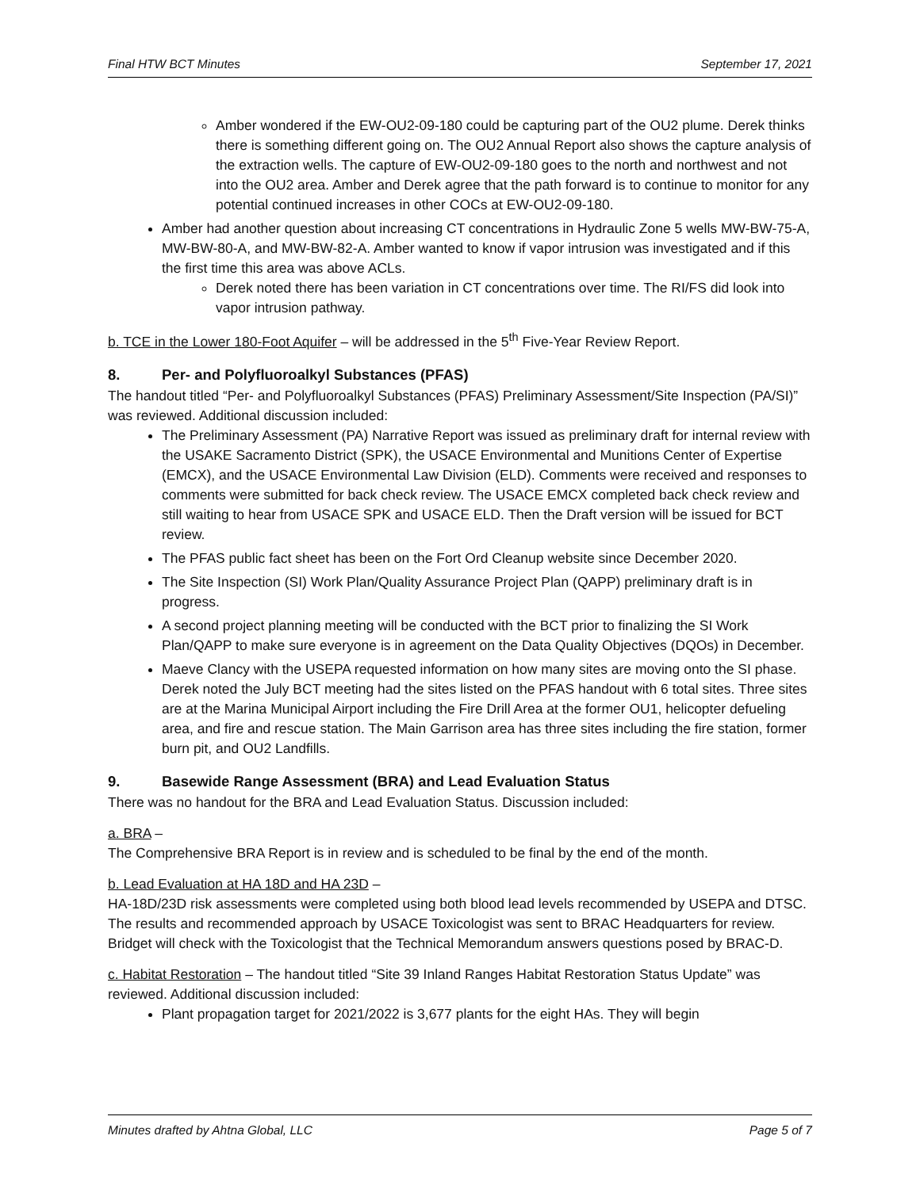Final HTW BCT Minutes September 17, 2021
Amber wondered if the EW-OU2-09-180 could be capturing part of the OU2 plume. Derek thinks there is something different going on. The OU2 Annual Report also shows the capture analysis of the extraction wells. The capture of EW-OU2-09-180 goes to the north and northwest and not into the OU2 area. Amber and Derek agree that the path forward is to continue to monitor for any potential continued increases in other COCs at EW-OU2-09-180.
Amber had another question about increasing CT concentrations in Hydraulic Zone 5 wells MW-BW-75-A, MW-BW-80-A, and MW-BW-82-A. Amber wanted to know if vapor intrusion was investigated and if this the first time this area was above ACLs.
Derek noted there has been variation in CT concentrations over time. The RI/FS did look into vapor intrusion pathway.
b. TCE in the Lower 180-Foot Aquifer – will be addressed in the 5<sup>th</sup> Five-Year Review Report.
8. Per- and Polyfluoroalkyl Substances (PFAS)
The handout titled “Per- and Polyfluoroalkyl Substances (PFAS) Preliminary Assessment/Site Inspection (PA/SI)” was reviewed. Additional discussion included:
The Preliminary Assessment (PA) Narrative Report was issued as preliminary draft for internal review with the USAKE Sacramento District (SPK), the USACE Environmental and Munitions Center of Expertise (EMCX), and the USACE Environmental Law Division (ELD). Comments were received and responses to comments were submitted for back check review. The USACE EMCX completed back check review and still waiting to hear from USACE SPK and USACE ELD. Then the Draft version will be issued for BCT review.
The PFAS public fact sheet has been on the Fort Ord Cleanup website since December 2020.
The Site Inspection (SI) Work Plan/Quality Assurance Project Plan (QAPP) preliminary draft is in progress.
A second project planning meeting will be conducted with the BCT prior to finalizing the SI Work Plan/QAPP to make sure everyone is in agreement on the Data Quality Objectives (DQOs) in December.
Maeve Clancy with the USEPA requested information on how many sites are moving onto the SI phase. Derek noted the July BCT meeting had the sites listed on the PFAS handout with 6 total sites. Three sites are at the Marina Municipal Airport including the Fire Drill Area at the former OU1, helicopter defueling area, and fire and rescue station. The Main Garrison area has three sites including the fire station, former burn pit, and OU2 Landfills.
9. Basewide Range Assessment (BRA) and Lead Evaluation Status
There was no handout for the BRA and Lead Evaluation Status. Discussion included:
a. BRA –
The Comprehensive BRA Report is in review and is scheduled to be final by the end of the month.
b. Lead Evaluation at HA 18D and HA 23D –
HA-18D/23D risk assessments were completed using both blood lead levels recommended by USEPA and DTSC. The results and recommended approach by USACE Toxicologist was sent to BRAC Headquarters for review. Bridget will check with the Toxicologist that the Technical Memorandum answers questions posed by BRAC-D.
c. Habitat Restoration – The handout titled “Site 39 Inland Ranges Habitat Restoration Status Update” was reviewed. Additional discussion included:
Plant propagation target for 2021/2022 is 3,677 plants for the eight HAs. They will begin
Minutes drafted by Ahtna Global, LLC Page 5 of 7